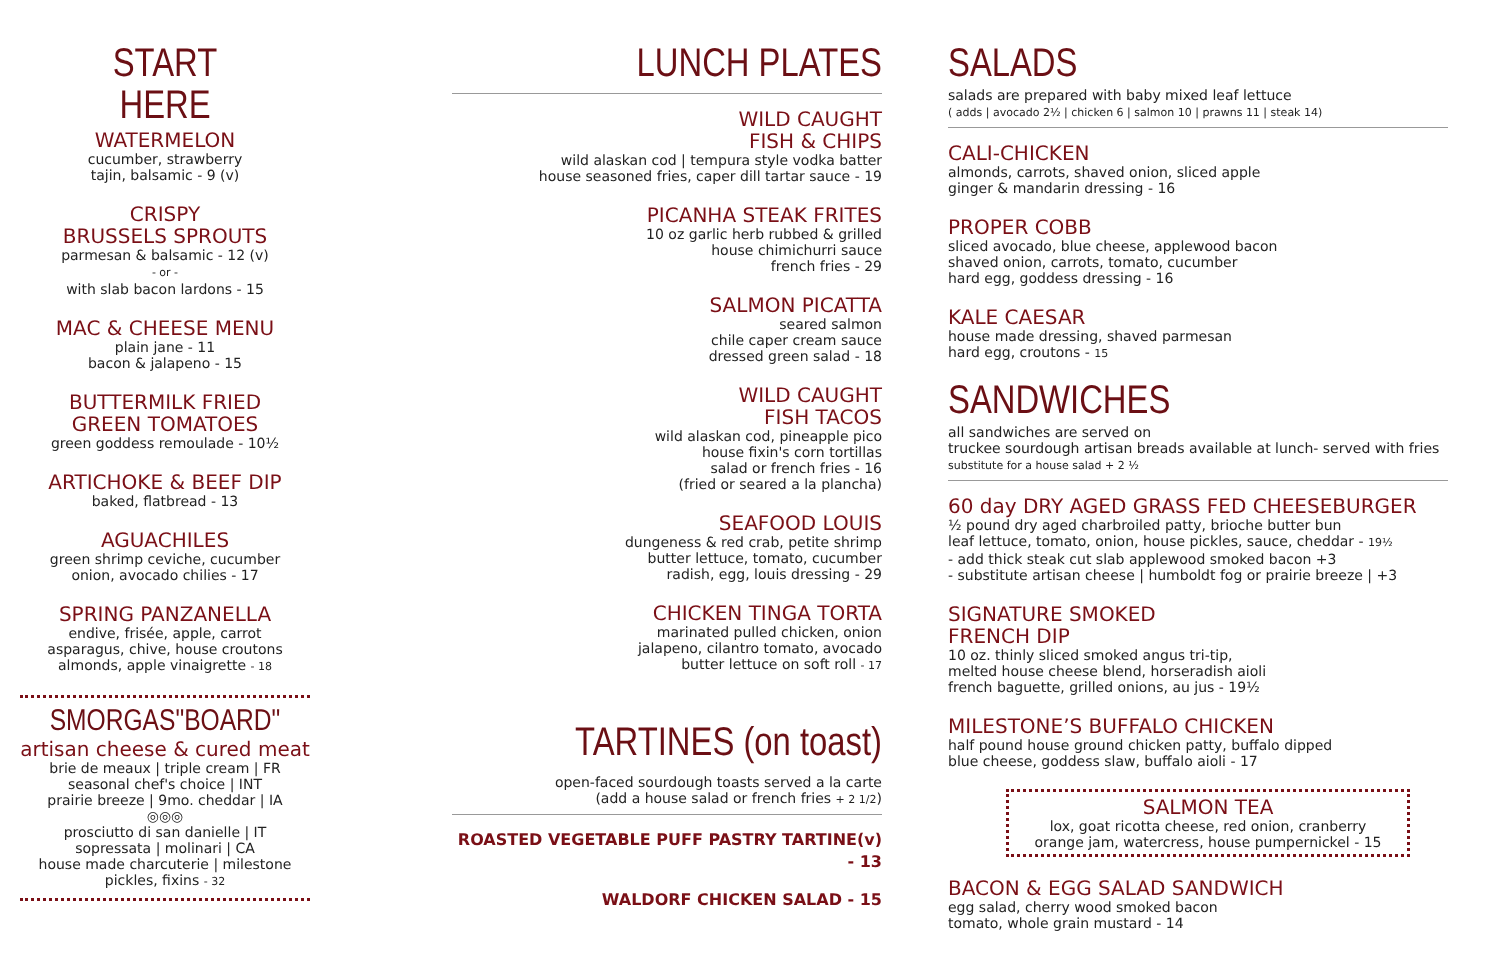START
HERE
WATERMELON
cucumber, strawberry
tajin, balsamic - 9 (v)
CRISPY
BRUSSELS SPROUTS
parmesan & balsamic - 12 (v)
- or -
with slab bacon lardons - 15
MAC & CHEESE MENU
plain jane - 11
bacon & jalapeno - 15
BUTTERMILK FRIED
GREEN TOMATOES
green goddess remoulade - 10½
ARTICHOKE & BEEF DIP
baked, flatbread - 13
AGUACHILES
green shrimp ceviche, cucumber
onion, avocado chilies - 17
SPRING PANZANELLA
endive, frisée, apple, carrot
asparagus, chive, house croutons
almonds, apple vinaigrette - 18
SMORGAS"BOARD"
artisan cheese & cured meat
brie de meaux | triple cream | FR
seasonal chef's choice | INT
prairie breeze | 9mo. cheddar | IA
◎◎◎
prosciutto di san danielle | IT
sopressata | molinari | CA
house made charcuterie | milestone
pickles, fixins - 32
LUNCH PLATES
WILD CAUGHT
FISH & CHIPS
wild alaskan cod | tempura style vodka batter
house seasoned fries, caper dill tartar sauce - 19
PICANHA STEAK FRITES
10 oz garlic herb rubbed & grilled
house chimichurri sauce
french fries - 29
SALMON PICATTA
seared salmon
chile caper cream sauce
dressed green salad - 18
WILD CAUGHT
FISH TACOS
wild alaskan cod, pineapple pico
house fixin's corn tortillas
salad or french fries - 16
(fried or seared a la plancha)
SEAFOOD LOUIS
dungeness & red crab, petite shrimp
butter lettuce, tomato, cucumber
radish, egg, louis dressing - 29
CHICKEN TINGA TORTA
marinated pulled chicken, onion
jalapeno, cilantro tomato, avocado
butter lettuce on soft roll - 17
TARTINES (on toast)
open-faced sourdough toasts served a la carte
(add a house salad or french fries + 2 1/2)
ROASTED VEGETABLE PUFF PASTRY TARTINE(v) - 13
WALDORF CHICKEN SALAD - 15
SALADS
salads are prepared with baby mixed leaf lettuce
( adds | avocado 2½ | chicken 6 | salmon 10 | prawns 11 | steak 14)
CALI-CHICKEN
almonds, carrots, shaved onion, sliced apple
ginger & mandarin dressing - 16
PROPER COBB
sliced avocado, blue cheese, applewood bacon
shaved onion, carrots, tomato, cucumber
hard egg, goddess dressing - 16
KALE CAESAR
house made dressing, shaved parmesan
hard egg, croutons - 15
SANDWICHES
all sandwiches are served on
truckee sourdough artisan breads available at lunch- served with fries
substitute for a house salad + 2 ½
60 day DRY AGED GRASS FED CHEESEBURGER
½ pound dry aged charbroiled patty, brioche butter bun
leaf lettuce, tomato, onion, house pickles, sauce, cheddar - 19½
- add thick steak cut slab applewood smoked bacon +3
- substitute artisan cheese | humboldt fog or prairie breeze | +3
SIGNATURE SMOKED
FRENCH DIP
10 oz. thinly sliced smoked angus tri-tip,
melted house cheese blend, horseradish aioli
french baguette, grilled onions, au jus - 19½
MILESTONE’S BUFFALO CHICKEN
half pound house ground chicken patty, buffalo dipped
blue cheese, goddess slaw, buffalo aioli - 17
SALMON TEA
lox, goat ricotta cheese, red onion, cranberry
orange jam, watercress, house pumpernickel - 15
BACON & EGG SALAD SANDWICH
egg salad, cherry wood smoked bacon
tomato, whole grain mustard - 14